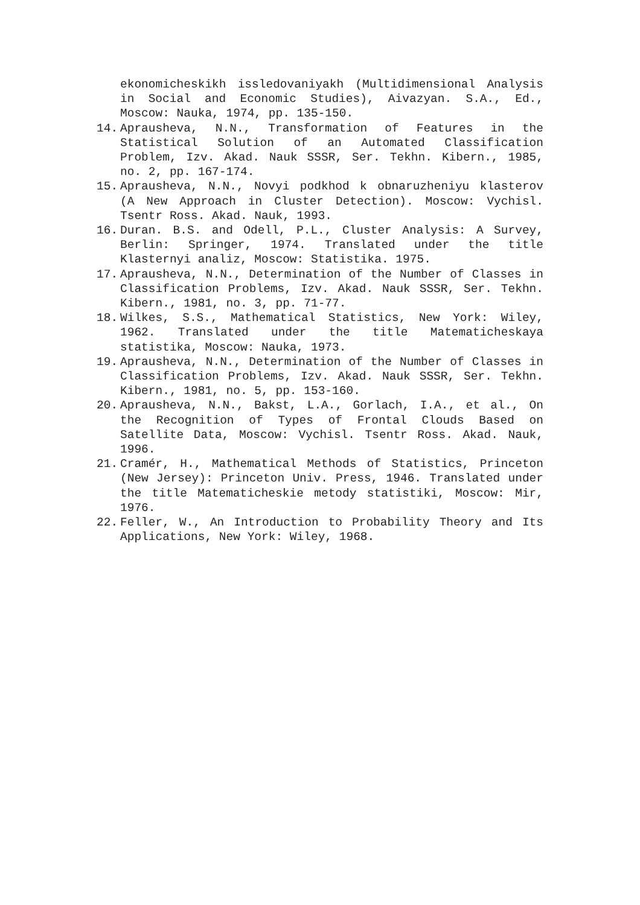ekonomicheskikh issledovaniyakh (Multidimensional Analysis in Social and Economic Studies), Aivazyan. S.A., Ed., Moscow: Nauka, 1974, pp. 135-150.
14. Aprausheva, N.N., Transformation of Features in the Statistical Solution of an Automated Classification Problem, Izv. Akad. Nauk SSSR, Ser. Tekhn. Kibern., 1985, no. 2, pp. 167-174.
15. Aprausheva, N.N., Novyi podkhod k obnaruzheniyu klasterov (A New Approach in Cluster Detection). Moscow: Vychisl. Tsentr Ross. Akad. Nauk, 1993.
16. Duran. B.S. and Odell, P.L., Cluster Analysis: A Survey, Berlin: Springer, 1974. Translated under the title Klasternyi analiz, Moscow: Statistika. 1975.
17. Aprausheva, N.N., Determination of the Number of Classes in Classification Problems, Izv. Akad. Nauk SSSR, Ser. Tekhn. Kibern., 1981, no. 3, pp. 71-77.
18. Wilkes, S.S., Mathematical Statistics, New York: Wiley, 1962. Translated under the title Matematicheskaya statistika, Moscow: Nauka, 1973.
19. Aprausheva, N.N., Determination of the Number of Classes in Classification Problems, Izv. Akad. Nauk SSSR, Ser. Tekhn. Kibern., 1981, no. 5, pp. 153-160.
20. Aprausheva, N.N., Bakst, L.A., Gorlach, I.A., et al., On the Recognition of Types of Frontal Clouds Based on Satellite Data, Moscow: Vychisl. Tsentr Ross. Akad. Nauk, 1996.
21. Cramér, H., Mathematical Methods of Statistics, Princeton (New Jersey): Princeton Univ. Press, 1946. Translated under the title Matematicheskie metody statistiki, Moscow: Mir, 1976.
22. Feller, W., An Introduction to Probability Theory and Its Applications, New York: Wiley, 1968.